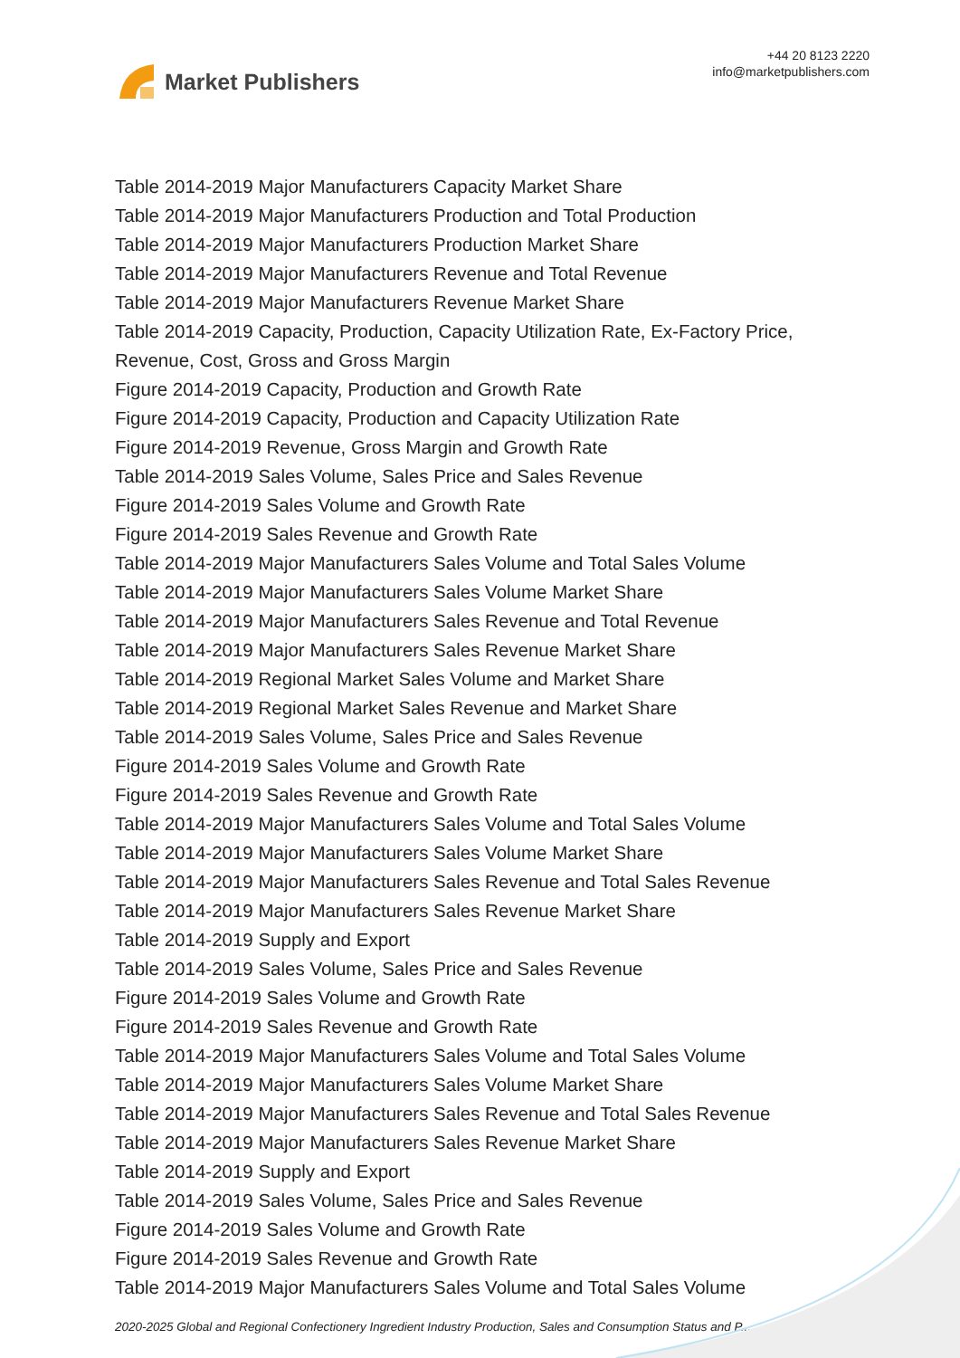Market Publishers
+44 20 8123 2220
info@marketpublishers.com
Table 2014-2019 Major Manufacturers Capacity Market Share
Table 2014-2019 Major Manufacturers Production and Total Production
Table 2014-2019 Major Manufacturers Production Market Share
Table 2014-2019 Major Manufacturers Revenue and Total Revenue
Table 2014-2019 Major Manufacturers Revenue Market Share
Table 2014-2019 Capacity, Production, Capacity Utilization Rate, Ex-Factory Price, Revenue, Cost, Gross and Gross Margin
Figure 2014-2019 Capacity, Production and Growth Rate
Figure 2014-2019 Capacity, Production and Capacity Utilization Rate
Figure 2014-2019 Revenue, Gross Margin and Growth Rate
Table 2014-2019 Sales Volume, Sales Price and Sales Revenue
Figure 2014-2019 Sales Volume and Growth Rate
Figure 2014-2019 Sales Revenue and Growth Rate
Table 2014-2019 Major Manufacturers Sales Volume and Total Sales Volume
Table 2014-2019 Major Manufacturers Sales Volume Market Share
Table 2014-2019 Major Manufacturers Sales Revenue and Total Revenue
Table 2014-2019 Major Manufacturers Sales Revenue Market Share
Table 2014-2019 Regional Market Sales Volume and Market Share
Table 2014-2019 Regional Market Sales Revenue and Market Share
Table 2014-2019 Sales Volume, Sales Price and Sales Revenue
Figure 2014-2019 Sales Volume and Growth Rate
Figure 2014-2019 Sales Revenue and Growth Rate
Table 2014-2019 Major Manufacturers Sales Volume and Total Sales Volume
Table 2014-2019 Major Manufacturers Sales Volume Market Share
Table 2014-2019 Major Manufacturers Sales Revenue and Total Sales Revenue
Table 2014-2019 Major Manufacturers Sales Revenue Market Share
Table 2014-2019 Supply and Export
Table 2014-2019 Sales Volume, Sales Price and Sales Revenue
Figure 2014-2019 Sales Volume and Growth Rate
Figure 2014-2019 Sales Revenue and Growth Rate
Table 2014-2019 Major Manufacturers Sales Volume and Total Sales Volume
Table 2014-2019 Major Manufacturers Sales Volume Market Share
Table 2014-2019 Major Manufacturers Sales Revenue and Total Sales Revenue
Table 2014-2019 Major Manufacturers Sales Revenue Market Share
Table 2014-2019 Supply and Export
Table 2014-2019 Sales Volume, Sales Price and Sales Revenue
Figure 2014-2019 Sales Volume and Growth Rate
Figure 2014-2019 Sales Revenue and Growth Rate
Table 2014-2019 Major Manufacturers Sales Volume and Total Sales Volume
2020-2025 Global and Regional Confectionery Ingredient Industry Production, Sales and Consumption Status and P...